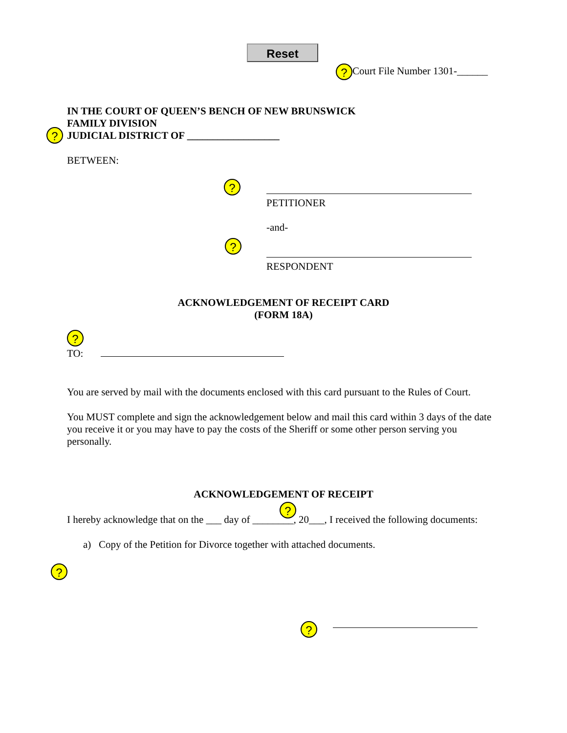Reset
? Court File Number 1301-______
IN THE COURT OF QUEEN’S BENCH OF NEW BRUNSWICK
FAMILY DIVISION
JUDICIAL DISTRICT OF __________________
BETWEEN:
?
?
PETITIONER
-and-
?
RESPONDENT
ACKNOWLEDGEMENT OF RECEIPT CARD
(FORM 18A)
?
TO:
You are served by mail with the documents enclosed with this card pursuant to the Rules of Court.
You MUST complete and sign the acknowledgement below and mail this card within 3 days of the date you receive it or you may have to pay the costs of the Sheriff or some other person serving you personally.
ACKNOWLEDGEMENT OF RECEIPT
?
I hereby acknowledge that on the ___ day of ________, 20___, I received the following documents:
a) Copy of the Petition for Divorce together with attached documents.
?
?